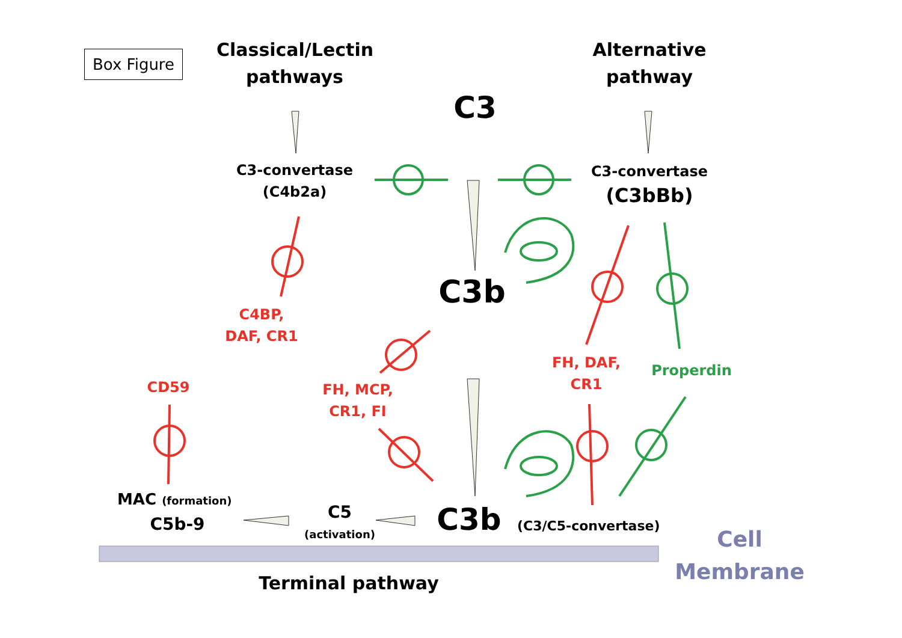Box Figure
Classical/Lectin
pathways
Alternative
pathway
C3
C3-convertase
(C4b2a)
C3-convertase
(C3bBb)
C3b
C4BP,
DAF, CR1
FH, MCP,
CR1, FI
FH, DAF,
CR1
Properdin
CD59
MAC (formation)
C5b-9
C5
(activation)
C3b (C3/C5-convertase)
Cell
Membrane
Terminal pathway